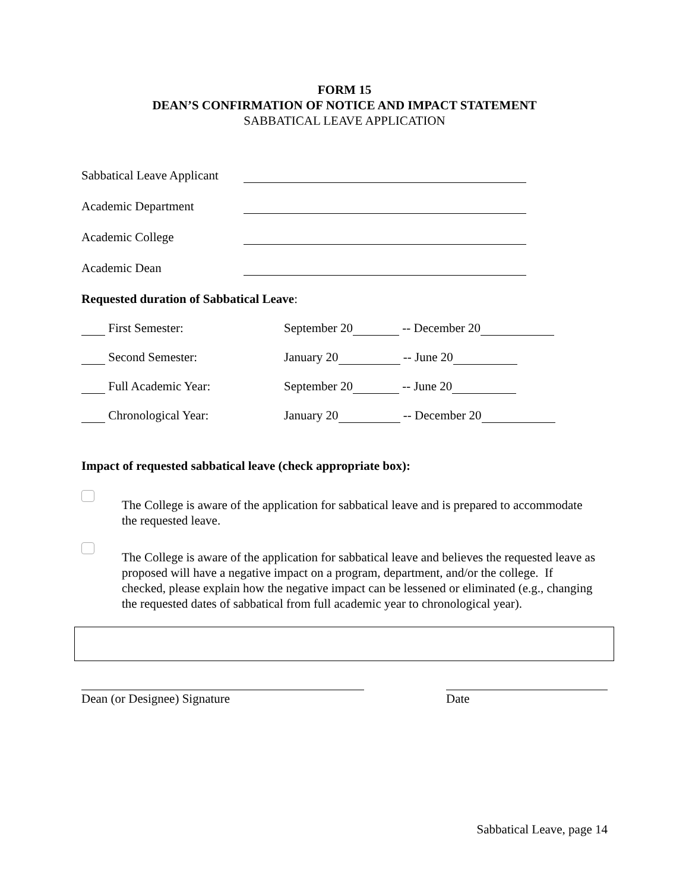FORM 15
DEAN’S CONFIRMATION OF NOTICE AND IMPACT STATEMENT
SABBATICAL LEAVE APPLICATION
Sabbatical Leave Applicant
Academic Department
Academic College
Academic Dean
Requested duration of Sabbatical Leave:
First Semester: September 20 -- December 20
Second Semester: January 20 -- June 20
Full Academic Year: September 20 -- June 20
Chronological Year: January 20 -- December 20
Impact of requested sabbatical leave (check appropriate box):
The College is aware of the application for sabbatical leave and is prepared to accommodate the requested leave.
The College is aware of the application for sabbatical leave and believes the requested leave as proposed will have a negative impact on a program, department, and/or the college. If checked, please explain how the negative impact can be lessened or eliminated (e.g., changing the requested dates of sabbatical from full academic year to chronological year).
Dean (or Designee) Signature Date
Sabbatical Leave, page 14